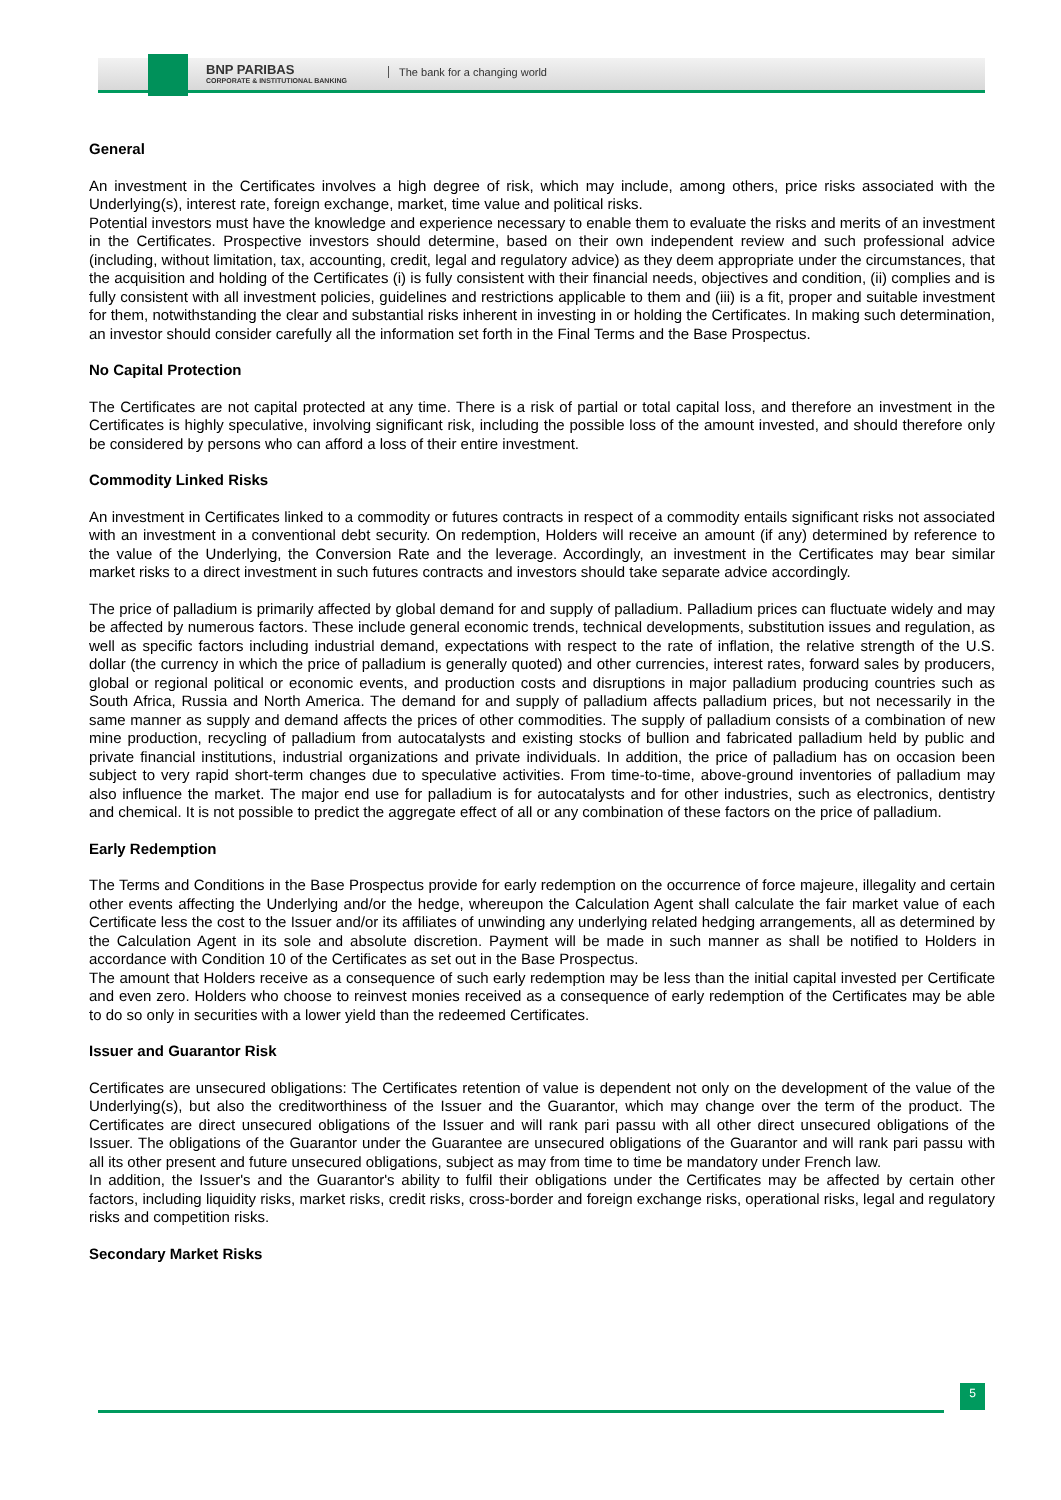BNP PARIBAS
CORPORATE & INSTITUTIONAL BANKING
The bank for a changing world
General
An investment in the Certificates involves a high degree of risk, which may include, among others, price risks associated with the Underlying(s), interest rate, foreign exchange, market, time value and political risks.
Potential investors must have the knowledge and experience necessary to enable them to evaluate the risks and merits of an investment in the Certificates. Prospective investors should determine, based on their own independent review and such professional advice (including, without limitation, tax, accounting, credit, legal and regulatory advice) as they deem appropriate under the circumstances, that the acquisition and holding of the Certificates (i) is fully consistent with their financial needs, objectives and condition, (ii) complies and is fully consistent with all investment policies, guidelines and restrictions applicable to them and (iii) is a fit, proper and suitable investment for them, notwithstanding the clear and substantial risks inherent in investing in or holding the Certificates. In making such determination, an investor should consider carefully all the information set forth in the Final Terms and the Base Prospectus.
No Capital Protection
The Certificates are not capital protected at any time. There is a risk of partial or total capital loss, and therefore an investment in the Certificates is highly speculative, involving significant risk, including the possible loss of the amount invested, and should therefore only be considered by persons who can afford a loss of their entire investment.
Commodity Linked Risks
An investment in Certificates linked to a commodity or futures contracts in respect of a commodity entails significant risks not associated with an investment in a conventional debt security. On redemption, Holders will receive an amount (if any) determined by reference to the value of the Underlying, the Conversion Rate and the leverage. Accordingly, an investment in the Certificates may bear similar market risks to a direct investment in such futures contracts and investors should take separate advice accordingly.
The price of palladium is primarily affected by global demand for and supply of palladium. Palladium prices can fluctuate widely and may be affected by numerous factors. These include general economic trends, technical developments, substitution issues and regulation, as well as specific factors including industrial demand, expectations with respect to the rate of inflation, the relative strength of the U.S. dollar (the currency in which the price of palladium is generally quoted) and other currencies, interest rates, forward sales by producers, global or regional political or economic events, and production costs and disruptions in major palladium producing countries such as South Africa, Russia and North America. The demand for and supply of palladium affects palladium prices, but not necessarily in the same manner as supply and demand affects the prices of other commodities. The supply of palladium consists of a combination of new mine production, recycling of palladium from autocatalysts and existing stocks of bullion and fabricated palladium held by public and private financial institutions, industrial organizations and private individuals. In addition, the price of palladium has on occasion been subject to very rapid short-term changes due to speculative activities. From time-to-time, above-ground inventories of palladium may also influence the market. The major end use for palladium is for autocatalysts and for other industries, such as electronics, dentistry and chemical. It is not possible to predict the aggregate effect of all or any combination of these factors on the price of palladium.
Early Redemption
The Terms and Conditions in the Base Prospectus provide for early redemption on the occurrence of force majeure, illegality and certain other events affecting the Underlying and/or the hedge, whereupon the Calculation Agent shall calculate the fair market value of each Certificate less the cost to the Issuer and/or its affiliates of unwinding any underlying related hedging arrangements, all as determined by the Calculation Agent in its sole and absolute discretion. Payment will be made in such manner as shall be notified to Holders in accordance with Condition 10 of the Certificates as set out in the Base Prospectus.
The amount that Holders receive as a consequence of such early redemption may be less than the initial capital invested per Certificate and even zero. Holders who choose to reinvest monies received as a consequence of early redemption of the Certificates may be able to do so only in securities with a lower yield than the redeemed Certificates.
Issuer and Guarantor Risk
Certificates are unsecured obligations: The Certificates retention of value is dependent not only on the development of the value of the Underlying(s), but also the creditworthiness of the Issuer and the Guarantor, which may change over the term of the product. The Certificates are direct unsecured obligations of the Issuer and will rank pari passu with all other direct unsecured obligations of the Issuer. The obligations of the Guarantor under the Guarantee are unsecured obligations of the Guarantor and will rank pari passu with all its other present and future unsecured obligations, subject as may from time to time be mandatory under French law.
In addition, the Issuer's and the Guarantor's ability to fulfil their obligations under the Certificates may be affected by certain other factors, including liquidity risks, market risks, credit risks, cross-border and foreign exchange risks, operational risks, legal and regulatory risks and competition risks.
Secondary Market Risks
5